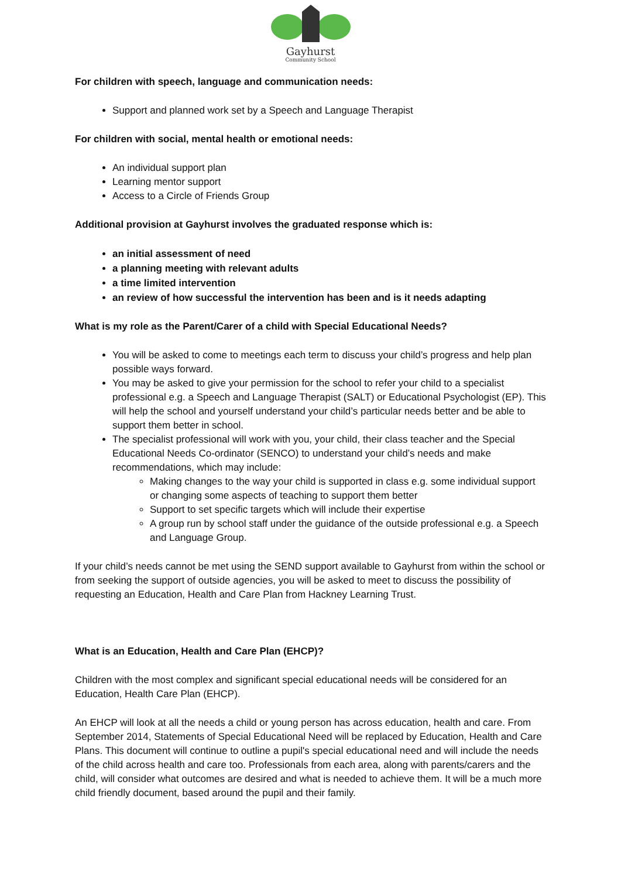Gayhurst
Community School
For children with speech, language and communication needs:
Support and planned work set by a Speech and Language Therapist
For children with social, mental health or emotional needs:
An individual support plan
Learning mentor support
Access to a Circle of Friends Group
Additional provision at Gayhurst involves the graduated response which is:
an initial assessment of need
a planning meeting with relevant adults
a time limited intervention
an review of how successful the intervention has been and is it needs adapting
What is my role as the Parent/Carer of a child with Special Educational Needs?
You will be asked to come to meetings each term to discuss your child’s progress and help plan possible ways forward.
You may be asked to give your permission for the school to refer your child to a specialist professional e.g. a Speech and Language Therapist (SALT) or Educational Psychologist (EP). This will help the school and yourself understand your child’s particular needs better and be able to support them better in school.
The specialist professional will work with you, your child, their class teacher and the Special Educational Needs Co-ordinator (SENCO) to understand your child’s needs and make recommendations, which may include:
Making changes to the way your child is supported in class e.g. some individual support or changing some aspects of teaching to support them better
Support to set specific targets which will include their expertise
A group run by school staff under the guidance of the outside professional e.g. a Speech and Language Group.
If your child’s needs cannot be met using the SEND support available to Gayhurst from within the school or from seeking the support of outside agencies, you will be asked to meet to discuss the possibility of requesting an Education, Health and Care Plan from Hackney Learning Trust.
What is an Education, Health and Care Plan (EHCP)?
Children with the most complex and significant special educational needs will be considered for an Education, Health Care Plan (EHCP).
An EHCP will look at all the needs a child or young person has across education, health and care. From September 2014, Statements of Special Educational Need will be replaced by Education, Health and Care Plans. This document will continue to outline a pupil's special educational need and will include the needs of the child across health and care too. Professionals from each area, along with parents/carers and the child, will consider what outcomes are desired and what is needed to achieve them. It will be a much more child friendly document, based around the pupil and their family.